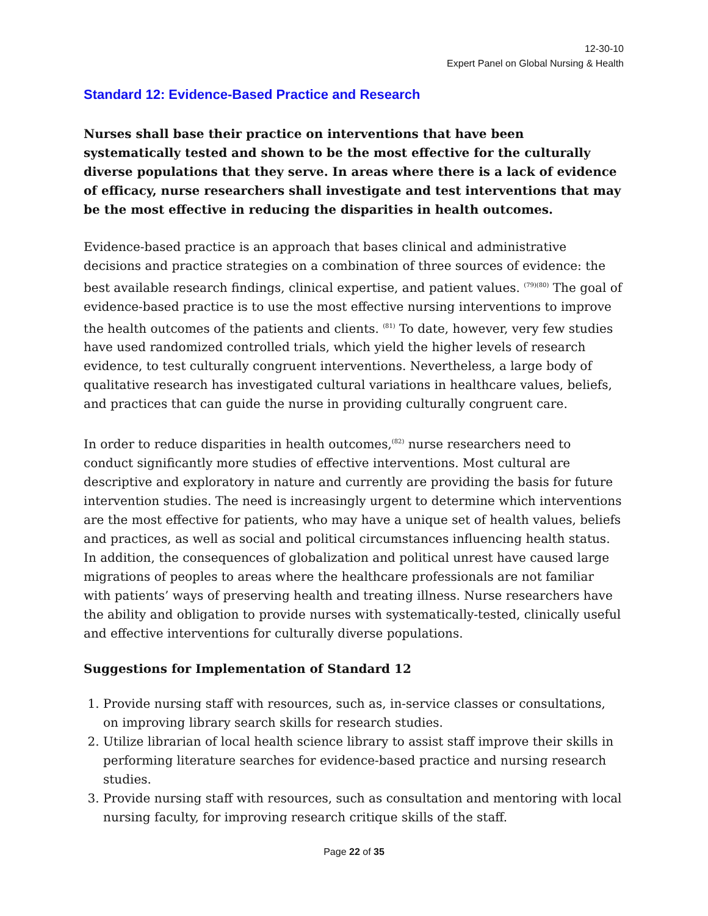12-30-10
Expert Panel on Global Nursing & Health
Standard 12: Evidence-Based Practice and Research
Nurses shall base their practice on interventions that have been systematically tested and shown to be the most effective for the culturally diverse populations that they serve. In areas where there is a lack of evidence of efficacy, nurse researchers shall investigate and test interventions that may be the most effective in reducing the disparities in health outcomes.
Evidence-based practice is an approach that bases clinical and administrative decisions and practice strategies on a combination of three sources of evidence: the best available research findings, clinical expertise, and patient values. <sup>(79)(80)</sup> The goal of evidence-based practice is to use the most effective nursing interventions to improve the health outcomes of the patients and clients. <sup>(81)</sup> To date, however, very few studies have used randomized controlled trials, which yield the higher levels of research evidence, to test culturally congruent interventions. Nevertheless, a large body of qualitative research has investigated cultural variations in healthcare values, beliefs, and practices that can guide the nurse in providing culturally congruent care.
In order to reduce disparities in health outcomes,<sup>(82)</sup> nurse researchers need to conduct significantly more studies of effective interventions. Most cultural are descriptive and exploratory in nature and currently are providing the basis for future intervention studies. The need is increasingly urgent to determine which interventions are the most effective for patients, who may have a unique set of health values, beliefs and practices, as well as social and political circumstances influencing health status. In addition, the consequences of globalization and political unrest have caused large migrations of peoples to areas where the healthcare professionals are not familiar with patients’ ways of preserving health and treating illness. Nurse researchers have the ability and obligation to provide nurses with systematically-tested, clinically useful and effective interventions for culturally diverse populations.
Suggestions for Implementation of Standard 12
1. Provide nursing staff with resources, such as, in-service classes or consultations, on improving library search skills for research studies.
2. Utilize librarian of local health science library to assist staff improve their skills in performing literature searches for evidence-based practice and nursing research studies.
3. Provide nursing staff with resources, such as consultation and mentoring with local nursing faculty, for improving research critique skills of the staff.
Page 22 of 35